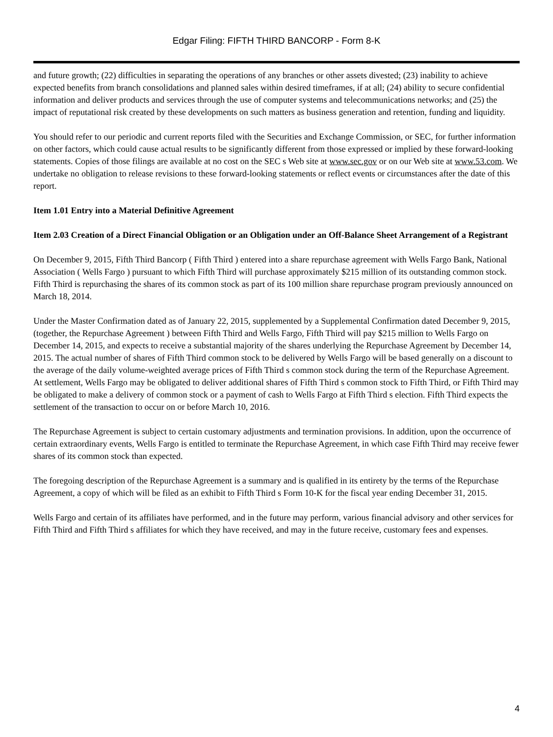Edgar Filing: FIFTH THIRD BANCORP - Form 8-K
and future growth; (22) difficulties in separating the operations of any branches or other assets divested; (23) inability to achieve expected benefits from branch consolidations and planned sales within desired timeframes, if at all; (24) ability to secure confidential information and deliver products and services through the use of computer systems and telecommunications networks; and (25) the impact of reputational risk created by these developments on such matters as business generation and retention, funding and liquidity.
You should refer to our periodic and current reports filed with the Securities and Exchange Commission, or SEC, for further information on other factors, which could cause actual results to be significantly different from those expressed or implied by these forward-looking statements. Copies of those filings are available at no cost on the SEC s Web site at www.sec.gov or on our Web site at www.53.com. We undertake no obligation to release revisions to these forward-looking statements or reflect events or circumstances after the date of this report.
Item 1.01 Entry into a Material Definitive Agreement
Item 2.03 Creation of a Direct Financial Obligation or an Obligation under an Off-Balance Sheet Arrangement of a Registrant
On December 9, 2015, Fifth Third Bancorp ( Fifth Third ) entered into a share repurchase agreement with Wells Fargo Bank, National Association ( Wells Fargo ) pursuant to which Fifth Third will purchase approximately $215 million of its outstanding common stock. Fifth Third is repurchasing the shares of its common stock as part of its 100 million share repurchase program previously announced on March 18, 2014.
Under the Master Confirmation dated as of January 22, 2015, supplemented by a Supplemental Confirmation dated December 9, 2015, (together, the Repurchase Agreement ) between Fifth Third and Wells Fargo, Fifth Third will pay $215 million to Wells Fargo on December 14, 2015, and expects to receive a substantial majority of the shares underlying the Repurchase Agreement by December 14, 2015. The actual number of shares of Fifth Third common stock to be delivered by Wells Fargo will be based generally on a discount to the average of the daily volume-weighted average prices of Fifth Third s common stock during the term of the Repurchase Agreement. At settlement, Wells Fargo may be obligated to deliver additional shares of Fifth Third s common stock to Fifth Third, or Fifth Third may be obligated to make a delivery of common stock or a payment of cash to Wells Fargo at Fifth Third s election. Fifth Third expects the settlement of the transaction to occur on or before March 10, 2016.
The Repurchase Agreement is subject to certain customary adjustments and termination provisions. In addition, upon the occurrence of certain extraordinary events, Wells Fargo is entitled to terminate the Repurchase Agreement, in which case Fifth Third may receive fewer shares of its common stock than expected.
The foregoing description of the Repurchase Agreement is a summary and is qualified in its entirety by the terms of the Repurchase Agreement, a copy of which will be filed as an exhibit to Fifth Third s Form 10-K for the fiscal year ending December 31, 2015.
Wells Fargo and certain of its affiliates have performed, and in the future may perform, various financial advisory and other services for Fifth Third and Fifth Third s affiliates for which they have received, and may in the future receive, customary fees and expenses.
4